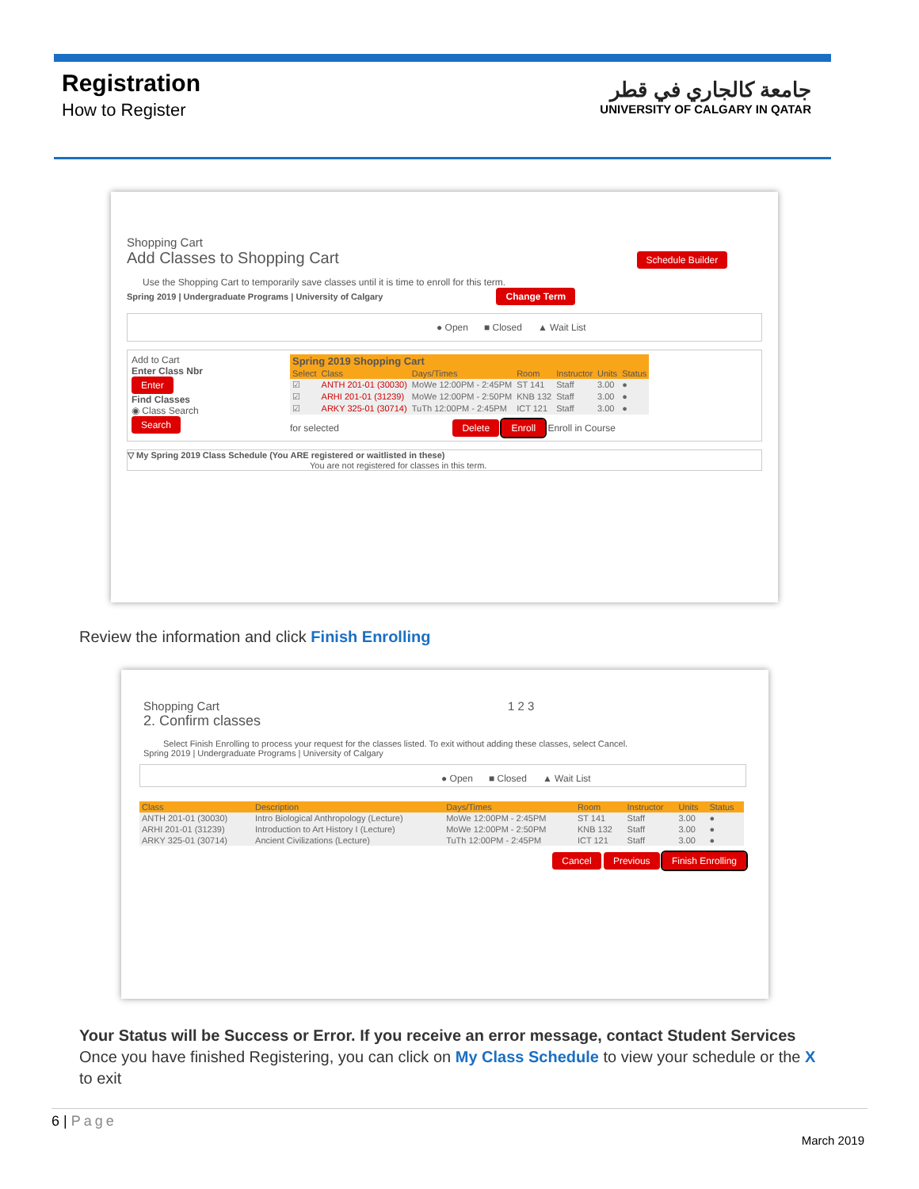Registration
How to Register
جامعة كالجاري في قطر
UNIVERSITY OF CALGARY IN QATAR
Shopping Cart
Add Classes to Shopping Cart Schedule Builder
Use the Shopping Cart to temporarily save classes until it is time to enroll for this term.
Spring 2019 | Undergraduate Programs | University of Calgary Change Term
● Open ■ Closed ▲ Wait List
Add to Cart
Enter Class Nbr
Enter
Find Classes
◉ Class Search
Search
| Spring 2019 Shopping Cart | | | | | | |
| --- | --- | --- | --- | --- | --- | --- |
| Select | Class | Days/Times | Room | Instructor | Units | Status |
| ☑ | ANTH 201-01 (30030) | MoWe 12:00PM - 2:45PM | ST 141 | Staff | 3.00 | ● |
| ☑ | ARHI 201-01 (31239) | MoWe 12:00PM - 2:50PM | KNB 132 | Staff | 3.00 | ● |
| ☑ | ARKY 325-01 (30714) | TuTh 12:00PM - 2:45PM | ICT 121 | Staff | 3.00 | ● |
for selected Delete Enroll Enroll in Course
▽ My Spring 2019 Class Schedule (You ARE registered or waitlisted in these)
You are not registered for classes in this term.
Review the information and click Finish Enrolling
Shopping Cart 1 2 3
2. Confirm classes
Select Finish Enrolling to process your request for the classes listed. To exit without adding these classes, select Cancel.
Spring 2019 | Undergraduate Programs | University of Calgary
● Open ■ Closed ▲ Wait List
| Class | Description | Days/Times | Room | Instructor | Units | Status |
| --- | --- | --- | --- | --- | --- | --- |
| ANTH 201-01 (30030) | Intro Biological Anthropology (Lecture) | MoWe 12:00PM - 2:45PM | ST 141 | Staff | 3.00 | ● |
| ARHI 201-01 (31239) | Introduction to Art History I (Lecture) | MoWe 12:00PM - 2:50PM | KNB 132 | Staff | 3.00 | ● |
| ARKY 325-01 (30714) | Ancient Civilizations (Lecture) | TuTh 12:00PM - 2:45PM | ICT 121 | Staff | 3.00 | ● |
Cancel Previous Finish Enrolling
Your Status will be Success or Error. If you receive an error message, contact Student Services
Once you have finished Registering, you can click on My Class Schedule to view your schedule or the X to exit
6 | Page
March 2019